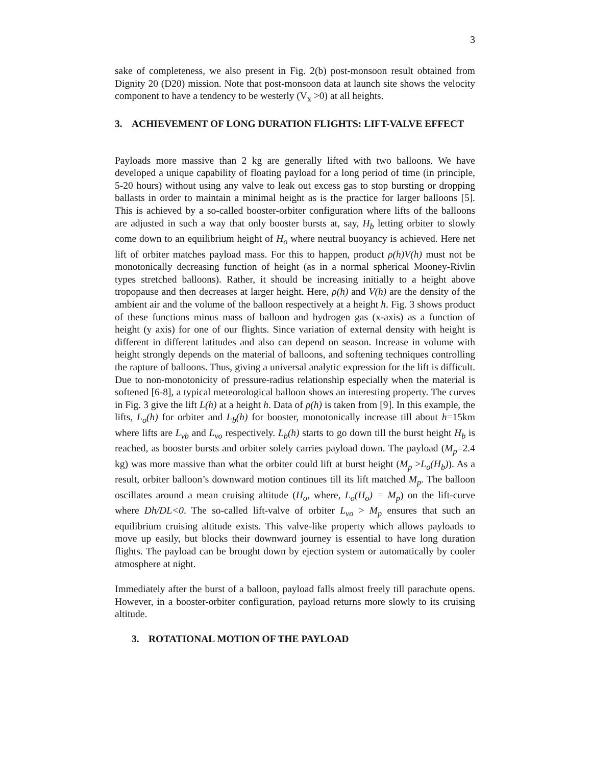3
sake of completeness, we also present in Fig. 2(b) post-monsoon result obtained from Dignity 20 (D20) mission. Note that post-monsoon data at launch site shows the velocity component to have a tendency to be westerly (V<sub>x</sub> >0) at all heights.
3. ACHIEVEMENT OF LONG DURATION FLIGHTS: LIFT-VALVE EFFECT
Payloads more massive than 2 kg are generally lifted with two balloons. We have developed a unique capability of floating payload for a long period of time (in principle, 5-20 hours) without using any valve to leak out excess gas to stop bursting or dropping ballasts in order to maintain a minimal height as is the practice for larger balloons [5]. This is achieved by a so-called booster-orbiter configuration where lifts of the balloons are adjusted in such a way that only booster bursts at, say, H<sub>b</sub> letting orbiter to slowly come down to an equilibrium height of H<sub>o</sub> where neutral buoyancy is achieved. Here net lift of orbiter matches payload mass. For this to happen, product ρ(h)V(h) must not be monotonically decreasing function of height (as in a normal spherical Mooney-Rivlin types stretched balloons). Rather, it should be increasing initially to a height above tropopause and then decreases at larger height. Here, ρ(h) and V(h) are the density of the ambient air and the volume of the balloon respectively at a height h. Fig. 3 shows product of these functions minus mass of balloon and hydrogen gas (x-axis) as a function of height (y axis) for one of our flights. Since variation of external density with height is different in different latitudes and also can depend on season. Increase in volume with height strongly depends on the material of balloons, and softening techniques controlling the rapture of balloons. Thus, giving a universal analytic expression for the lift is difficult. Due to non-monotonicity of pressure-radius relationship especially when the material is softened [6-8], a typical meteorological balloon shows an interesting property. The curves in Fig. 3 give the lift L(h) at a height h. Data of ρ(h) is taken from [9]. In this example, the lifts, L<sub>o</sub>(h) for orbiter and L<sub>b</sub>(h) for booster, monotonically increase till about h=15km where lifts are L<sub>vb</sub> and L<sub>vo</sub> respectively. L<sub>b</sub>(h) starts to go down till the burst height H<sub>b</sub> is reached, as booster bursts and orbiter solely carries payload down. The payload (M<sub>p</sub>=2.4 kg) was more massive than what the orbiter could lift at burst height (M<sub>p</sub> >L<sub>o</sub>(H<sub>b</sub>)). As a result, orbiter balloon’s downward motion continues till its lift matched M<sub>p</sub>. The balloon oscillates around a mean cruising altitude (H<sub>o</sub>, where, L<sub>o</sub>(H<sub>o</sub>) = M<sub>p</sub>) on the lift-curve where Dh/DL<0. The so-called lift-valve of orbiter L<sub>vo</sub> > M<sub>p</sub> ensures that such an equilibrium cruising altitude exists. This valve-like property which allows payloads to move up easily, but blocks their downward journey is essential to have long duration flights. The payload can be brought down by ejection system or automatically by cooler atmosphere at night.
Immediately after the burst of a balloon, payload falls almost freely till parachute opens. However, in a booster-orbiter configuration, payload returns more slowly to its cruising altitude.
3. ROTATIONAL MOTION OF THE PAYLOAD